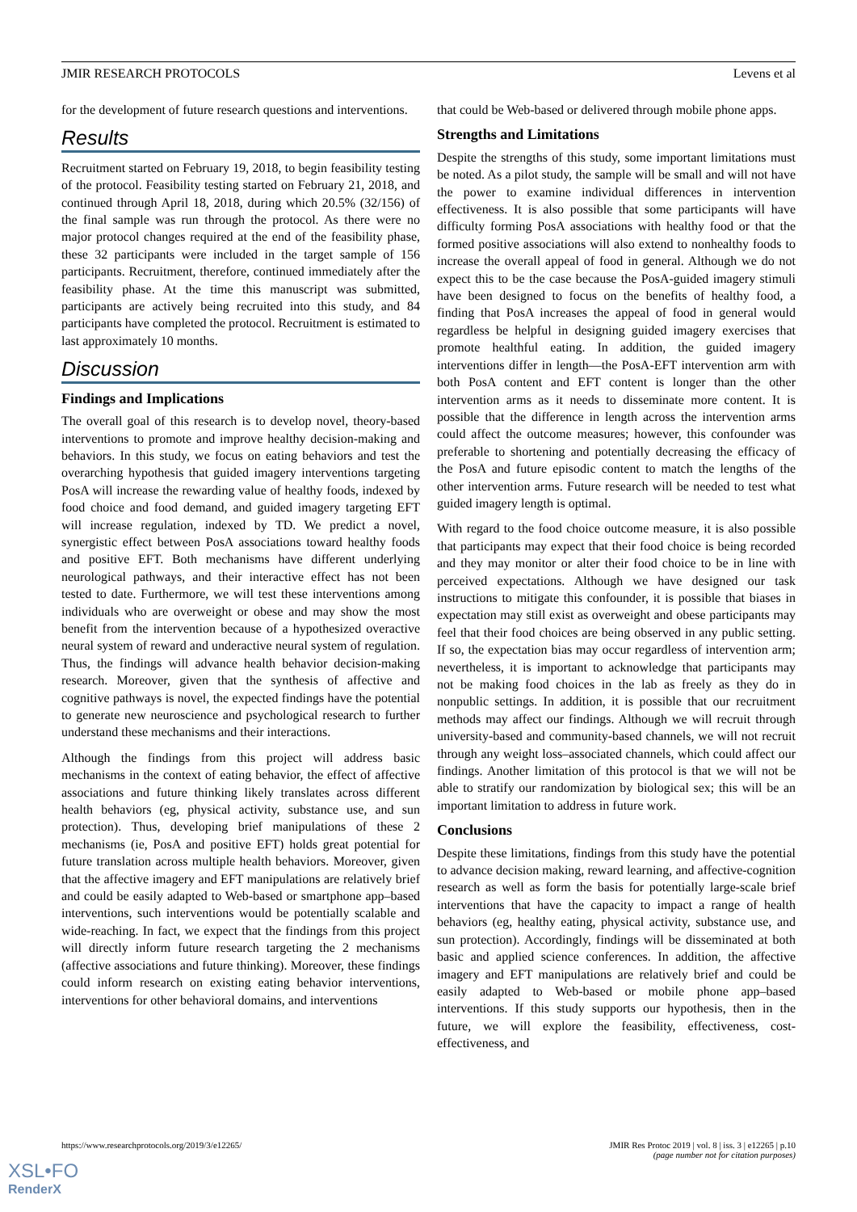JMIR RESEARCH PROTOCOLS Levens et al
for the development of future research questions and interventions.
Results
Recruitment started on February 19, 2018, to begin feasibility testing of the protocol. Feasibility testing started on February 21, 2018, and continued through April 18, 2018, during which 20.5% (32/156) of the final sample was run through the protocol. As there were no major protocol changes required at the end of the feasibility phase, these 32 participants were included in the target sample of 156 participants. Recruitment, therefore, continued immediately after the feasibility phase. At the time this manuscript was submitted, participants are actively being recruited into this study, and 84 participants have completed the protocol. Recruitment is estimated to last approximately 10 months.
Discussion
Findings and Implications
The overall goal of this research is to develop novel, theory-based interventions to promote and improve healthy decision-making and behaviors. In this study, we focus on eating behaviors and test the overarching hypothesis that guided imagery interventions targeting PosA will increase the rewarding value of healthy foods, indexed by food choice and food demand, and guided imagery targeting EFT will increase regulation, indexed by TD. We predict a novel, synergistic effect between PosA associations toward healthy foods and positive EFT. Both mechanisms have different underlying neurological pathways, and their interactive effect has not been tested to date. Furthermore, we will test these interventions among individuals who are overweight or obese and may show the most benefit from the intervention because of a hypothesized overactive neural system of reward and underactive neural system of regulation. Thus, the findings will advance health behavior decision-making research. Moreover, given that the synthesis of affective and cognitive pathways is novel, the expected findings have the potential to generate new neuroscience and psychological research to further understand these mechanisms and their interactions.
Although the findings from this project will address basic mechanisms in the context of eating behavior, the effect of affective associations and future thinking likely translates across different health behaviors (eg, physical activity, substance use, and sun protection). Thus, developing brief manipulations of these 2 mechanisms (ie, PosA and positive EFT) holds great potential for future translation across multiple health behaviors. Moreover, given that the affective imagery and EFT manipulations are relatively brief and could be easily adapted to Web-based or smartphone app–based interventions, such interventions would be potentially scalable and wide-reaching. In fact, we expect that the findings from this project will directly inform future research targeting the 2 mechanisms (affective associations and future thinking). Moreover, these findings could inform research on existing eating behavior interventions, interventions for other behavioral domains, and interventions
that could be Web-based or delivered through mobile phone apps.
Strengths and Limitations
Despite the strengths of this study, some important limitations must be noted. As a pilot study, the sample will be small and will not have the power to examine individual differences in intervention effectiveness. It is also possible that some participants will have difficulty forming PosA associations with healthy food or that the formed positive associations will also extend to nonhealthy foods to increase the overall appeal of food in general. Although we do not expect this to be the case because the PosA-guided imagery stimuli have been designed to focus on the benefits of healthy food, a finding that PosA increases the appeal of food in general would regardless be helpful in designing guided imagery exercises that promote healthful eating. In addition, the guided imagery interventions differ in length—the PosA-EFT intervention arm with both PosA content and EFT content is longer than the other intervention arms as it needs to disseminate more content. It is possible that the difference in length across the intervention arms could affect the outcome measures; however, this confounder was preferable to shortening and potentially decreasing the efficacy of the PosA and future episodic content to match the lengths of the other intervention arms. Future research will be needed to test what guided imagery length is optimal.
With regard to the food choice outcome measure, it is also possible that participants may expect that their food choice is being recorded and they may monitor or alter their food choice to be in line with perceived expectations. Although we have designed our task instructions to mitigate this confounder, it is possible that biases in expectation may still exist as overweight and obese participants may feel that their food choices are being observed in any public setting. If so, the expectation bias may occur regardless of intervention arm; nevertheless, it is important to acknowledge that participants may not be making food choices in the lab as freely as they do in nonpublic settings. In addition, it is possible that our recruitment methods may affect our findings. Although we will recruit through university-based and community-based channels, we will not recruit through any weight loss–associated channels, which could affect our findings. Another limitation of this protocol is that we will not be able to stratify our randomization by biological sex; this will be an important limitation to address in future work.
Conclusions
Despite these limitations, findings from this study have the potential to advance decision making, reward learning, and affective-cognition research as well as form the basis for potentially large-scale brief interventions that have the capacity to impact a range of health behaviors (eg, healthy eating, physical activity, substance use, and sun protection). Accordingly, findings will be disseminated at both basic and applied science conferences. In addition, the affective imagery and EFT manipulations are relatively brief and could be easily adapted to Web-based or mobile phone app–based interventions. If this study supports our hypothesis, then in the future, we will explore the feasibility, effectiveness, cost-effectiveness, and
https://www.researchprotocols.org/2019/3/e12265/ JMIR Res Protoc 2019 | vol. 8 | iss. 3 | e12265 | p.10
(page number not for citation purposes)
XSL•FO
RenderX